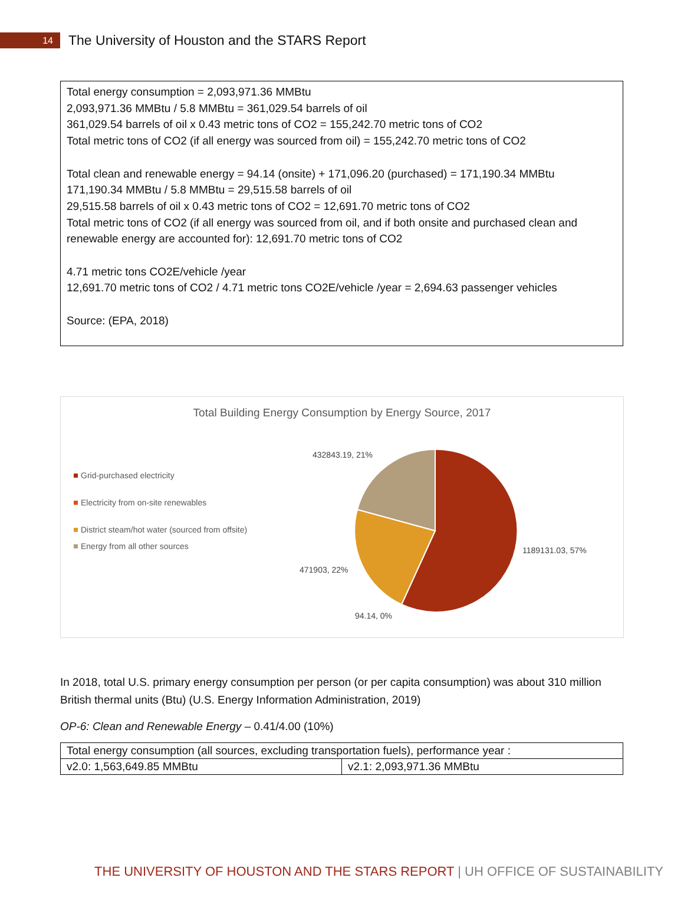14
The University of Houston and the STARS Report
Total energy consumption = 2,093,971.36 MMBtu
2,093,971.36 MMBtu / 5.8 MMBtu = 361,029.54 barrels of oil
361,029.54 barrels of oil x 0.43 metric tons of CO2 = 155,242.70 metric tons of CO2
Total metric tons of CO2 (if all energy was sourced from oil) = 155,242.70 metric tons of CO2
Total clean and renewable energy = 94.14 (onsite) + 171,096.20 (purchased) = 171,190.34 MMBtu
171,190.34 MMBtu / 5.8 MMBtu = 29,515.58 barrels of oil
29,515.58 barrels of oil x 0.43 metric tons of CO2 = 12,691.70 metric tons of CO2
Total metric tons of CO2 (if all energy was sourced from oil, and if both onsite and purchased clean and renewable energy are accounted for): 12,691.70 metric tons of CO2
4.71 metric tons CO2E/vehicle /year
12,691.70 metric tons of CO2 / 4.71 metric tons CO2E/vehicle /year = 2,694.63 passenger vehicles
Source: (EPA, 2018)
Total Building Energy Consumption by Energy Source, 2017
Grid-purchased electricity
Electricity from on-site renewables
District steam/hot water (sourced from offsite)
Energy from all other sources
432843.19, 21%
1189131.03, 57%
471903, 22%
94.14, 0%
In 2018, total U.S. primary energy consumption per person (or per capita consumption) was about 310 million British thermal units (Btu) (U.S. Energy Information Administration, 2019)
OP-6: Clean and Renewable Energy – 0.41/4.00 (10%)
| Total energy consumption (all sources, excluding transportation fuels), performance year : | |
| v2.0: 1,563,649.85 MMBtu | v2.1: 2,093,971.36 MMBtu |
THE UNIVERSITY OF HOUSTON AND THE STARS REPORT | UH OFFICE OF SUSTAINABILITY